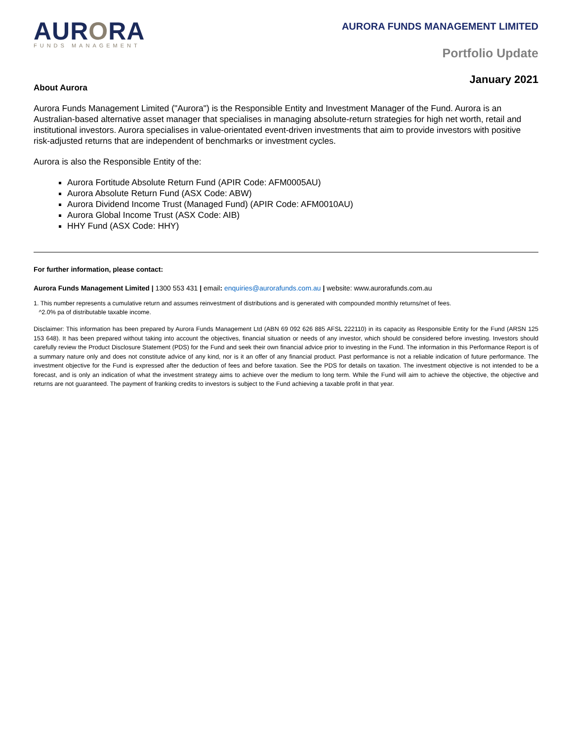AURORA
FUNDS MANAGEMENT
AURORA FUNDS MANAGEMENT LIMITED
Portfolio Update
January 2021
About Aurora
Aurora Funds Management Limited ("Aurora") is the Responsible Entity and Investment Manager of the Fund. Aurora is an Australian-based alternative asset manager that specialises in managing absolute-return strategies for high net worth, retail and institutional investors. Aurora specialises in value-orientated event-driven investments that aim to provide investors with positive risk-adjusted returns that are independent of benchmarks or investment cycles.
Aurora is also the Responsible Entity of the:
Aurora Fortitude Absolute Return Fund (APIR Code: AFM0005AU)
Aurora Absolute Return Fund (ASX Code: ABW)
Aurora Dividend Income Trust (Managed Fund) (APIR Code: AFM0010AU)
Aurora Global Income Trust (ASX Code: AIB)
HHY Fund (ASX Code: HHY)
For further information, please contact:
Aurora Funds Management Limited | 1300 553 431 | email: enquiries@aurorafunds.com.au | website: www.aurorafunds.com.au
1. This number represents a cumulative return and assumes reinvestment of distributions and is generated with compounded monthly returns/net of fees.
^2.0% pa of distributable taxable income.
Disclaimer: This information has been prepared by Aurora Funds Management Ltd (ABN 69 092 626 885 AFSL 222110) in its capacity as Responsible Entity for the Fund (ARSN 125 153 648). It has been prepared without taking into account the objectives, financial situation or needs of any investor, which should be considered before investing. Investors should carefully review the Product Disclosure Statement (PDS) for the Fund and seek their own financial advice prior to investing in the Fund. The information in this Performance Report is of a summary nature only and does not constitute advice of any kind, nor is it an offer of any financial product. Past performance is not a reliable indication of future performance. The investment objective for the Fund is expressed after the deduction of fees and before taxation. See the PDS for details on taxation. The investment objective is not intended to be a forecast, and is only an indication of what the investment strategy aims to achieve over the medium to long term. While the Fund will aim to achieve the objective, the objective and returns are not guaranteed. The payment of franking credits to investors is subject to the Fund achieving a taxable profit in that year.